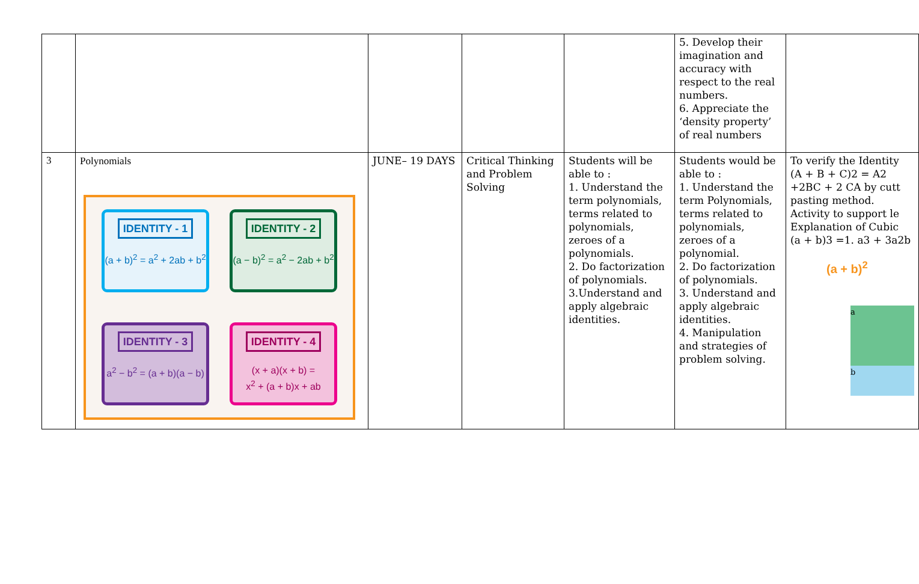| | | | | | 5. Develop their imagination and accuracy with respect to the real numbers. 6. Appreciate the ‘density property’ of real numbers | |
| 3 | Polynomials IDENTITY - 1 (a + b)<sup>2</sup> = a<sup>2</sup> + 2ab + b<sup>2</sup> IDENTITY - 2 (a − b)<sup>2</sup> = a<sup>2</sup> − 2ab + b<sup>2</sup> IDENTITY - 3 a<sup>2</sup> − b<sup>2</sup> = (a + b)(a − b) IDENTITY - 4 (x + a)(x + b) = x<sup>2</sup> + (a + b)x + ab | JUNE– 19 DAYS | Critical Thinking and Problem Solving | Students will be able to : 1. Understand the term polynomials, terms related to polynomials, zeroes of a polynomials. 2. Do factorization of polynomials. 3.Understand and apply algebraic identities. | Students would be able to : 1. Understand the term Polynomials, terms related to polynomials, zeroes of a polynomial. 2. Do factorization of polynomials. 3. Understand and apply algebraic identities. 4. Manipulation and strategies of problem solving. | To verify the Identity (A + B + C)2 = A2 +2BC + 2 CA by cutt pasting method. Activity to support le Explanation of Cubic (a + b)3 =1. a3 + 3a2b (a + b)<sup>2</sup> a b |